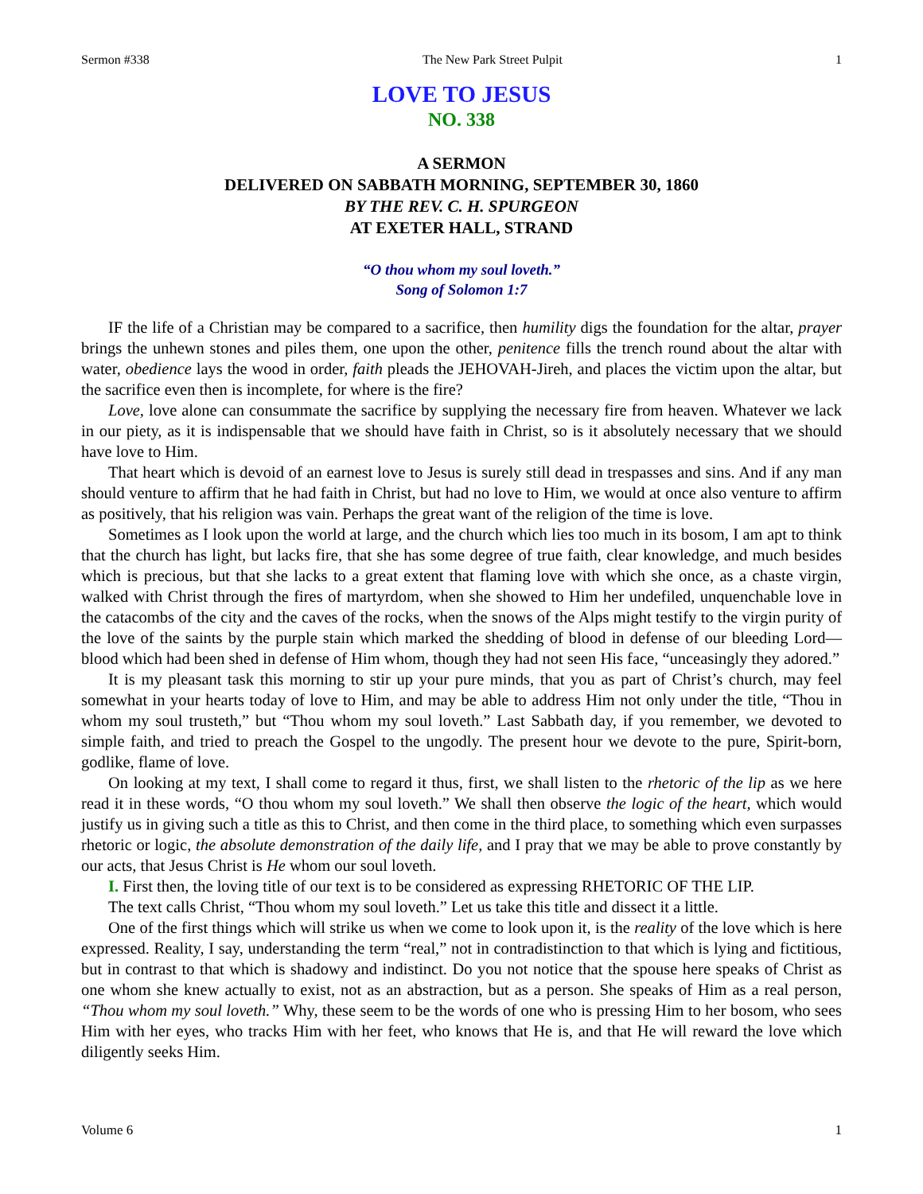Sermon #338 The New Park Street Pulpit 1
LOVE TO JESUS
NO. 338
A SERMON
DELIVERED ON SABBATH MORNING, SEPTEMBER 30, 1860
BY THE REV. C. H. SPURGEON
AT EXETER HALL, STRAND
“O thou whom my soul loveth.”
Song of Solomon 1:7
IF the life of a Christian may be compared to a sacrifice, then humility digs the foundation for the altar, prayer brings the unhewn stones and piles them, one upon the other, penitence fills the trench round about the altar with water, obedience lays the wood in order, faith pleads the JEHOVAH-Jireh, and places the victim upon the altar, but the sacrifice even then is incomplete, for where is the fire?
Love, love alone can consummate the sacrifice by supplying the necessary fire from heaven. Whatever we lack in our piety, as it is indispensable that we should have faith in Christ, so is it absolutely necessary that we should have love to Him.
That heart which is devoid of an earnest love to Jesus is surely still dead in trespasses and sins. And if any man should venture to affirm that he had faith in Christ, but had no love to Him, we would at once also venture to affirm as positively, that his religion was vain. Perhaps the great want of the religion of the time is love.
Sometimes as I look upon the world at large, and the church which lies too much in its bosom, I am apt to think that the church has light, but lacks fire, that she has some degree of true faith, clear knowledge, and much besides which is precious, but that she lacks to a great extent that flaming love with which she once, as a chaste virgin, walked with Christ through the fires of martyrdom, when she showed to Him her undefiled, unquenchable love in the catacombs of the city and the caves of the rocks, when the snows of the Alps might testify to the virgin purity of the love of the saints by the purple stain which marked the shedding of blood in defense of our bleeding Lord—blood which had been shed in defense of Him whom, though they had not seen His face, “unceasingly they adored.”
It is my pleasant task this morning to stir up your pure minds, that you as part of Christ’s church, may feel somewhat in your hearts today of love to Him, and may be able to address Him not only under the title, “Thou in whom my soul trusteth,” but “Thou whom my soul loveth.” Last Sabbath day, if you remember, we devoted to simple faith, and tried to preach the Gospel to the ungodly. The present hour we devote to the pure, Spirit-born, godlike, flame of love.
On looking at my text, I shall come to regard it thus, first, we shall listen to the rhetoric of the lip as we here read it in these words, “O thou whom my soul loveth.” We shall then observe the logic of the heart, which would justify us in giving such a title as this to Christ, and then come in the third place, to something which even surpasses rhetoric or logic, the absolute demonstration of the daily life, and I pray that we may be able to prove constantly by our acts, that Jesus Christ is He whom our soul loveth.
I. First then, the loving title of our text is to be considered as expressing RHETORIC OF THE LIP.
The text calls Christ, “Thou whom my soul loveth.” Let us take this title and dissect it a little.
One of the first things which will strike us when we come to look upon it, is the reality of the love which is here expressed. Reality, I say, understanding the term “real,” not in contradistinction to that which is lying and fictitious, but in contrast to that which is shadowy and indistinct. Do you not notice that the spouse here speaks of Christ as one whom she knew actually to exist, not as an abstraction, but as a person. She speaks of Him as a real person, “Thou whom my soul loveth.” Why, these seem to be the words of one who is pressing Him to her bosom, who sees Him with her eyes, who tracks Him with her feet, who knows that He is, and that He will reward the love which diligently seeks Him.
Volume 6 1